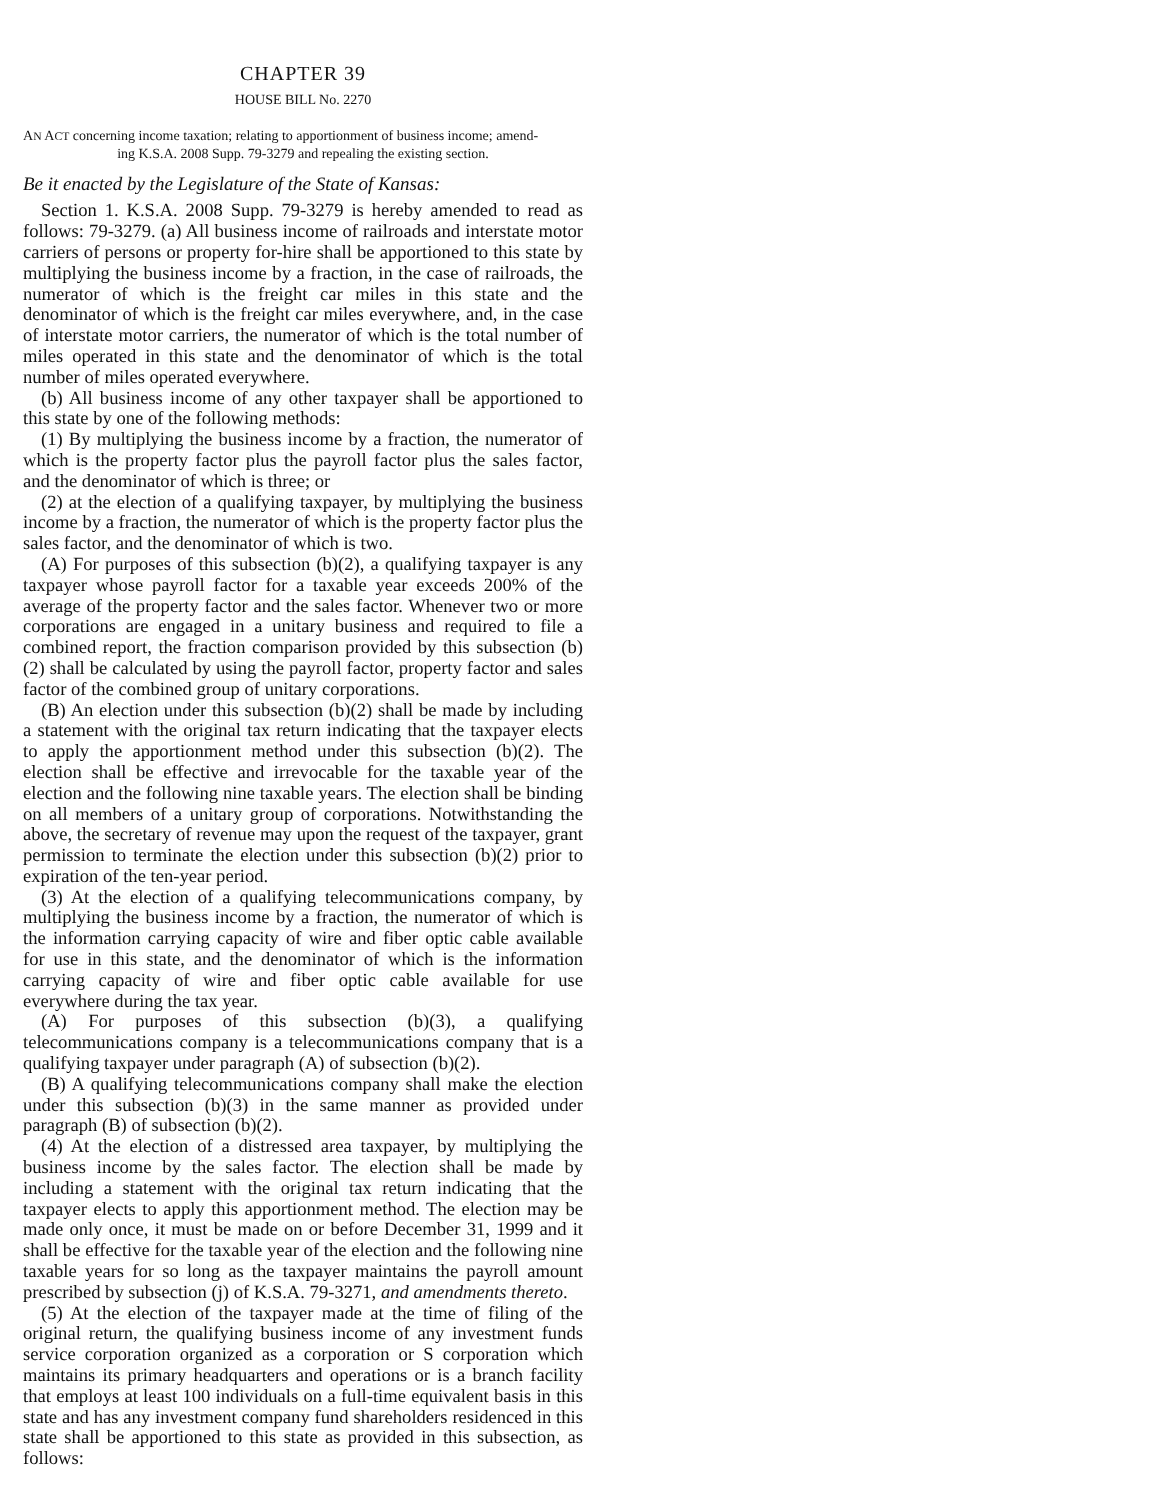CHAPTER 39
HOUSE BILL No. 2270
AN ACT concerning income taxation; relating to apportionment of business income; amend-
ing K.S.A. 2008 Supp. 79-3279 and repealing the existing section.
Be it enacted by the Legislature of the State of Kansas:
Section 1. K.S.A. 2008 Supp. 79-3279 is hereby amended to read as follows: 79-3279. (a) All business income of railroads and interstate motor carriers of persons or property for-hire shall be apportioned to this state by multiplying the business income by a fraction, in the case of railroads, the numerator of which is the freight car miles in this state and the denominator of which is the freight car miles everywhere, and, in the case of interstate motor carriers, the numerator of which is the total number of miles operated in this state and the denominator of which is the total number of miles operated everywhere.
(b) All business income of any other taxpayer shall be apportioned to this state by one of the following methods:
(1) By multiplying the business income by a fraction, the numerator of which is the property factor plus the payroll factor plus the sales factor, and the denominator of which is three; or
(2) at the election of a qualifying taxpayer, by multiplying the business income by a fraction, the numerator of which is the property factor plus the sales factor, and the denominator of which is two.
(A) For purposes of this subsection (b)(2), a qualifying taxpayer is any taxpayer whose payroll factor for a taxable year exceeds 200% of the average of the property factor and the sales factor. Whenever two or more corporations are engaged in a unitary business and required to file a combined report, the fraction comparison provided by this subsection (b)(2) shall be calculated by using the payroll factor, property factor and sales factor of the combined group of unitary corporations.
(B) An election under this subsection (b)(2) shall be made by including a statement with the original tax return indicating that the taxpayer elects to apply the apportionment method under this subsection (b)(2). The election shall be effective and irrevocable for the taxable year of the election and the following nine taxable years. The election shall be binding on all members of a unitary group of corporations. Notwithstanding the above, the secretary of revenue may upon the request of the taxpayer, grant permission to terminate the election under this subsection (b)(2) prior to expiration of the ten-year period.
(3) At the election of a qualifying telecommunications company, by multiplying the business income by a fraction, the numerator of which is the information carrying capacity of wire and fiber optic cable available for use in this state, and the denominator of which is the information carrying capacity of wire and fiber optic cable available for use everywhere during the tax year.
(A) For purposes of this subsection (b)(3), a qualifying telecommunications company is a telecommunications company that is a qualifying taxpayer under paragraph (A) of subsection (b)(2).
(B) A qualifying telecommunications company shall make the election under this subsection (b)(3) in the same manner as provided under paragraph (B) of subsection (b)(2).
(4) At the election of a distressed area taxpayer, by multiplying the business income by the sales factor. The election shall be made by including a statement with the original tax return indicating that the taxpayer elects to apply this apportionment method. The election may be made only once, it must be made on or before December 31, 1999 and it shall be effective for the taxable year of the election and the following nine taxable years for so long as the taxpayer maintains the payroll amount prescribed by subsection (j) of K.S.A. 79-3271, and amendments thereto.
(5) At the election of the taxpayer made at the time of filing of the original return, the qualifying business income of any investment funds service corporation organized as a corporation or S corporation which maintains its primary headquarters and operations or is a branch facility that employs at least 100 individuals on a full-time equivalent basis in this state and has any investment company fund shareholders residenced in this state shall be apportioned to this state as provided in this subsection, as follows: